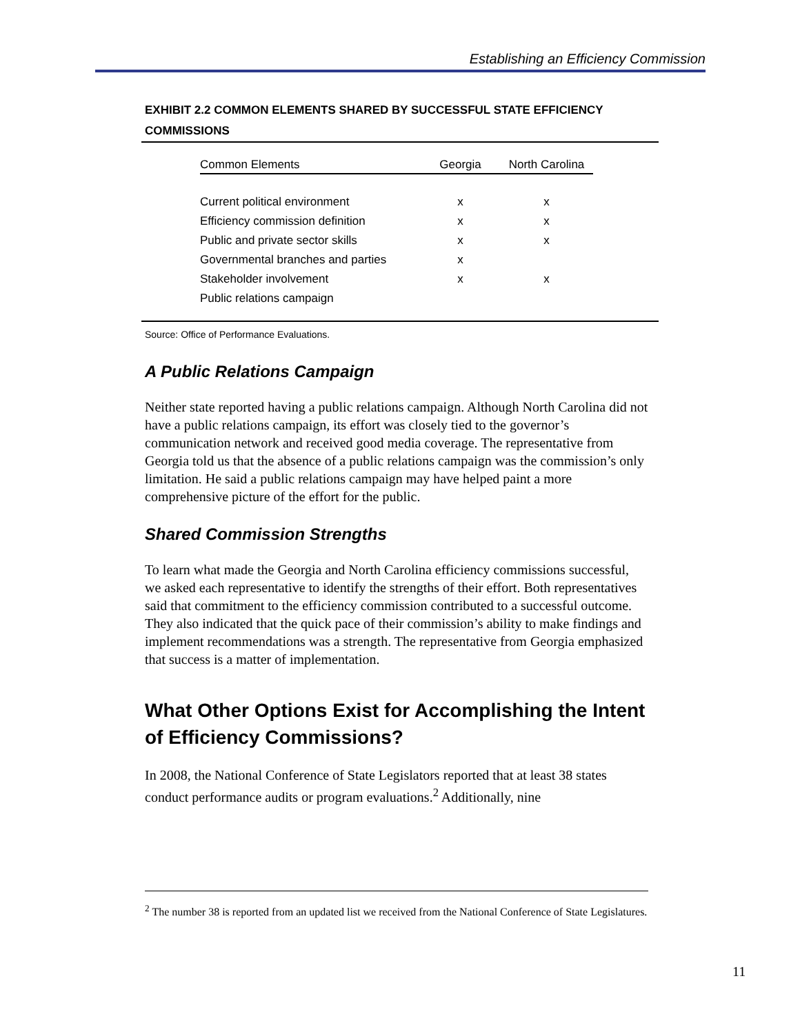Establishing an Efficiency Commission
EXHIBIT 2.2 COMMON ELEMENTS SHARED BY SUCCESSFUL STATE EFFICIENCY COMMISSIONS
| Common Elements | Georgia | North Carolina |
| --- | --- | --- |
| Current political environment | x | x |
| Efficiency commission definition | x | x |
| Public and private sector skills | x | x |
| Governmental branches and parties | x | |
| Stakeholder involvement | x | x |
| Public relations campaign | | |
Source: Office of Performance Evaluations.
A Public Relations Campaign
Neither state reported having a public relations campaign. Although North Carolina did not have a public relations campaign, its effort was closely tied to the governor’s communication network and received good media coverage. The representative from Georgia told us that the absence of a public relations campaign was the commission’s only limitation. He said a public relations campaign may have helped paint a more comprehensive picture of the effort for the public.
Shared Commission Strengths
To learn what made the Georgia and North Carolina efficiency commissions successful, we asked each representative to identify the strengths of their effort. Both representatives said that commitment to the efficiency commission contributed to a successful outcome. They also indicated that the quick pace of their commission’s ability to make findings and implement recommendations was a strength. The representative from Georgia emphasized that success is a matter of implementation.
What Other Options Exist for Accomplishing the Intent of Efficiency Commissions?
In 2008, the National Conference of State Legislators reported that at least 38 states conduct performance audits or program evaluations.<sup>2</sup> Additionally, nine
<sup>2</sup> The number 38 is reported from an updated list we received from the National Conference of State Legislatures.
11